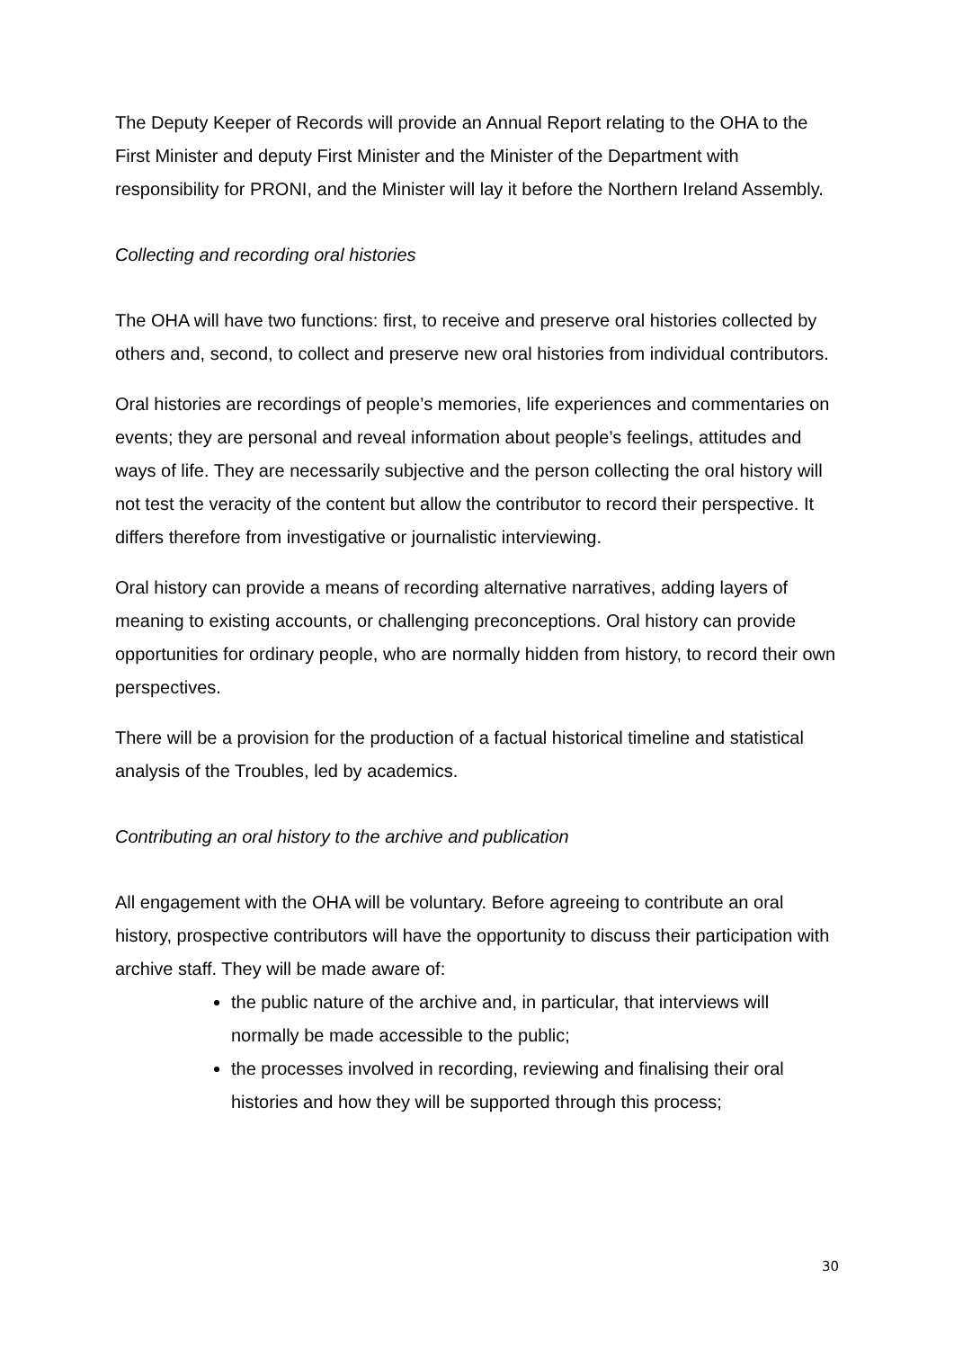The Deputy Keeper of Records will provide an Annual Report relating to the OHA to the First Minister and deputy First Minister and the Minister of the Department with responsibility for PRONI, and the Minister will lay it before the Northern Ireland Assembly.
Collecting and recording oral histories
The OHA will have two functions: first, to receive and preserve oral histories collected by others and, second, to collect and preserve new oral histories from individual contributors.
Oral histories are recordings of people’s memories, life experiences and commentaries on events; they are personal and reveal information about people’s feelings, attitudes and ways of life. They are necessarily subjective and the person collecting the oral history will not test the veracity of the content but allow the contributor to record their perspective. It differs therefore from investigative or journalistic interviewing.
Oral history can provide a means of recording alternative narratives, adding layers of meaning to existing accounts, or challenging preconceptions. Oral history can provide opportunities for ordinary people, who are normally hidden from history, to record their own perspectives.
There will be a provision for the production of a factual historical timeline and statistical analysis of the Troubles, led by academics.
Contributing an oral history to the archive and publication
All engagement with the OHA will be voluntary. Before agreeing to contribute an oral history, prospective contributors will have the opportunity to discuss their participation with archive staff. They will be made aware of:
the public nature of the archive and, in particular, that interviews will normally be made accessible to the public;
the processes involved in recording, reviewing and finalising their oral histories and how they will be supported through this process;
30